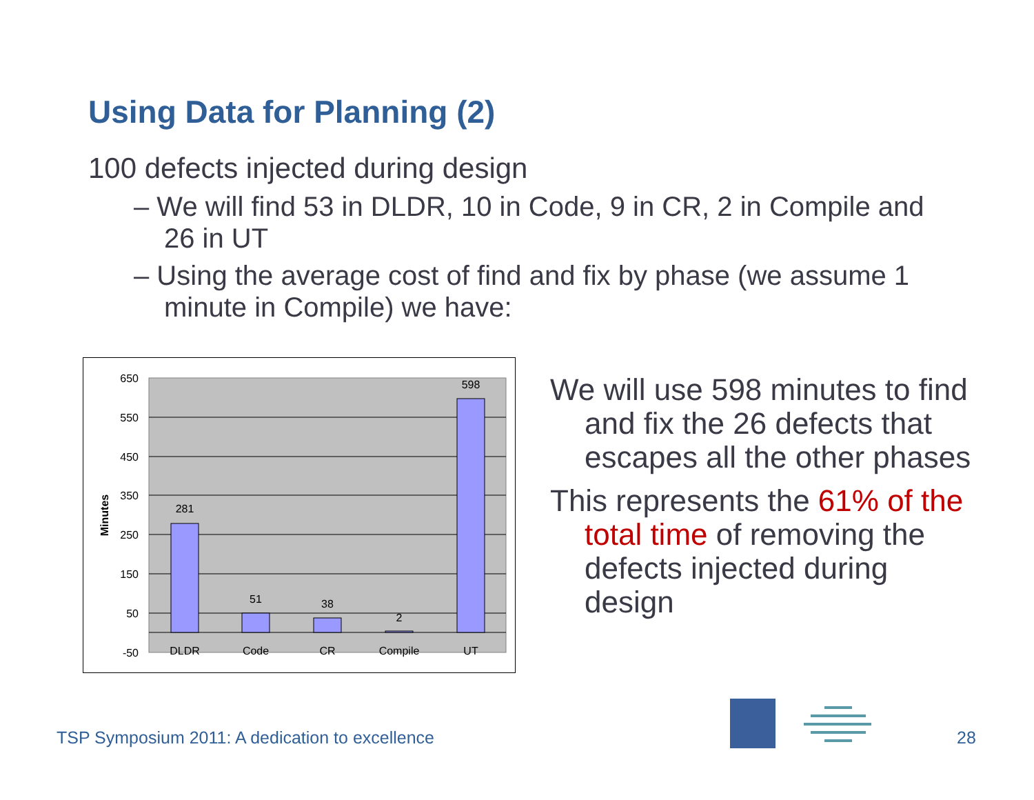Using Data for Planning (2)
100 defects injected during design
– We will find 53 in DLDR, 10 in Code, 9 in CR, 2 in Compile and 26 in UT
– Using the average cost of find and fix by phase (we assume 1 minute in Compile) we have:
650
550
450
350
250
150
50
-50
281
51
38
2
598
DLDR
Code
CR
Compile
UT
Minutes
We will use 598 minutes to find and fix the 26 defects that escapes all the other phases
This represents the 61% of the total time of removing the defects injected during design
TSP Symposium 2011: A dedication to excellence
28